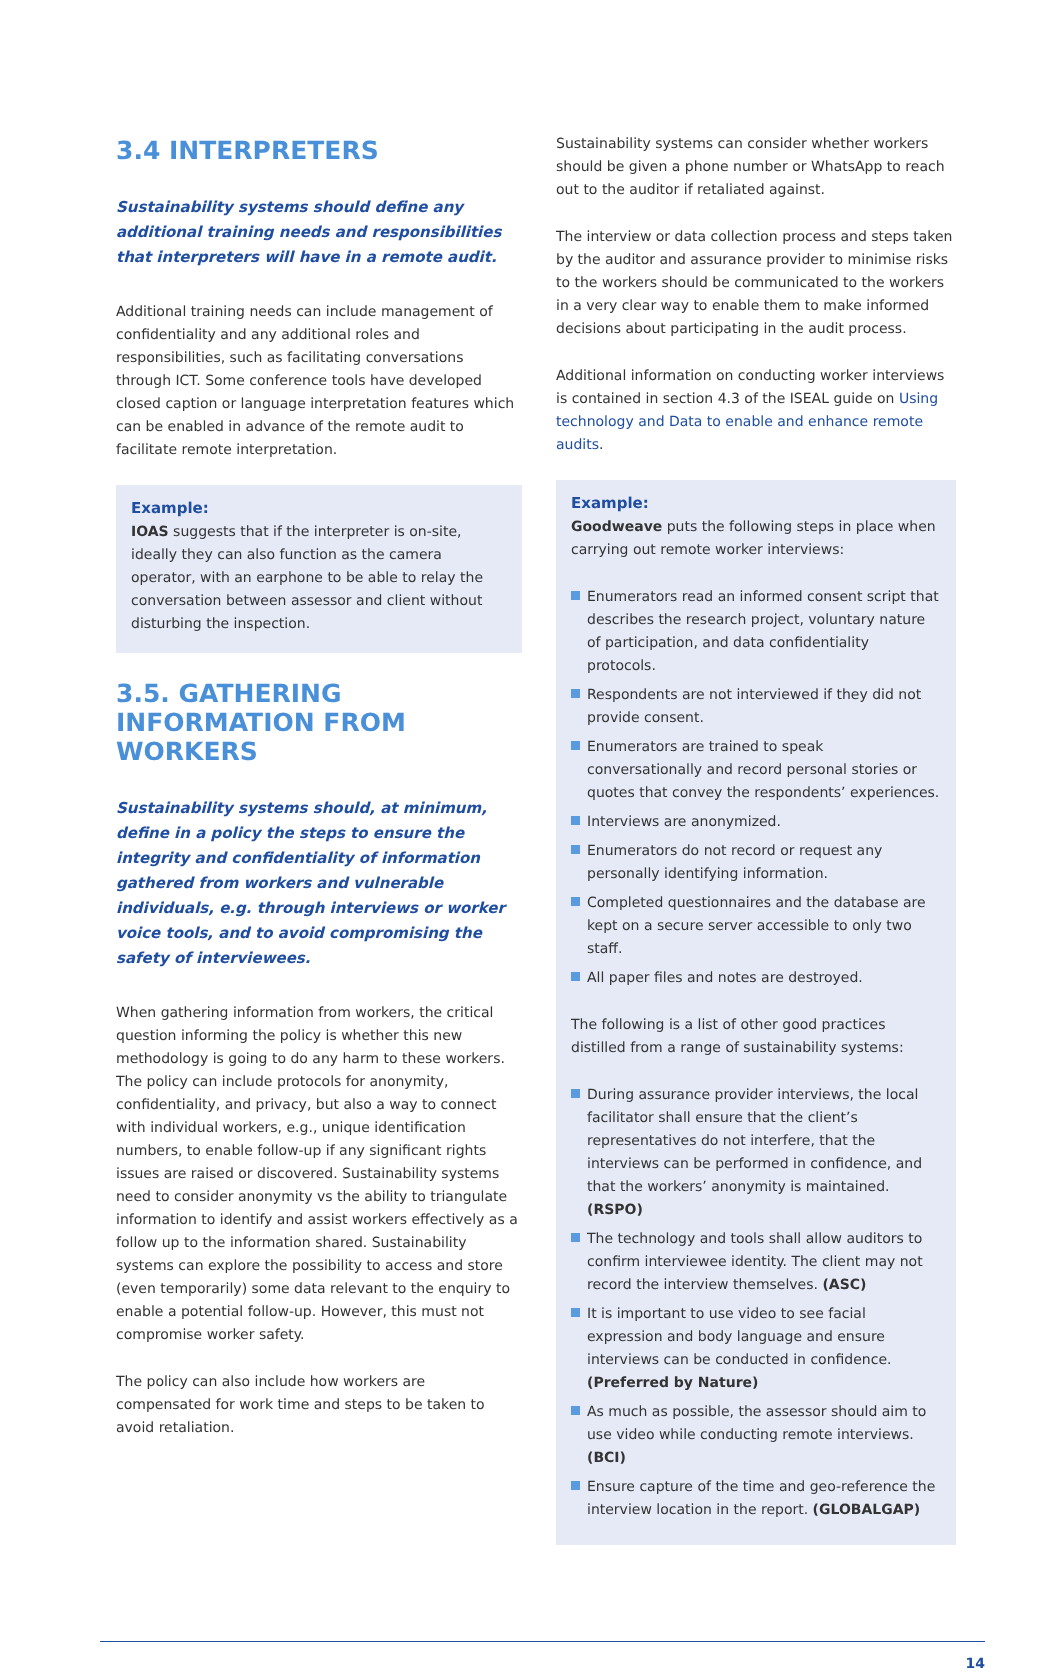3.4 INTERPRETERS
Sustainability systems should define any additional training needs and responsibilities that interpreters will have in a remote audit.
Additional training needs can include management of confidentiality and any additional roles and responsibilities, such as facilitating conversations through ICT. Some conference tools have developed closed caption or language interpretation features which can be enabled in advance of the remote audit to facilitate remote interpretation.
Example:
IOAS suggests that if the interpreter is on-site, ideally they can also function as the camera operator, with an earphone to be able to relay the conversation between assessor and client without disturbing the inspection.
3.5. GATHERING INFORMATION FROM WORKERS
Sustainability systems should, at minimum, define in a policy the steps to ensure the integrity and confidentiality of information gathered from workers and vulnerable individuals, e.g. through interviews or worker voice tools, and to avoid compromising the safety of interviewees.
When gathering information from workers, the critical question informing the policy is whether this new methodology is going to do any harm to these workers. The policy can include protocols for anonymity, confidentiality, and privacy, but also a way to connect with individual workers, e.g., unique identification numbers, to enable follow-up if any significant rights issues are raised or discovered. Sustainability systems need to consider anonymity vs the ability to triangulate information to identify and assist workers effectively as a follow up to the information shared. Sustainability systems can explore the possibility to access and store (even temporarily) some data relevant to the enquiry to enable a potential follow-up. However, this must not compromise worker safety.
The policy can also include how workers are compensated for work time and steps to be taken to avoid retaliation.
Sustainability systems can consider whether workers should be given a phone number or WhatsApp to reach out to the auditor if retaliated against.
The interview or data collection process and steps taken by the auditor and assurance provider to minimise risks to the workers should be communicated to the workers in a very clear way to enable them to make informed decisions about participating in the audit process.
Additional information on conducting worker interviews is contained in section 4.3 of the ISEAL guide on Using technology and Data to enable and enhance remote audits.
Example:
Goodweave puts the following steps in place when carrying out remote worker interviews:
Enumerators read an informed consent script that describes the research project, voluntary nature of participation, and data confidentiality protocols.
Respondents are not interviewed if they did not provide consent.
Enumerators are trained to speak conversationally and record personal stories or quotes that convey the respondents’ experiences.
Interviews are anonymized.
Enumerators do not record or request any personally identifying information.
Completed questionnaires and the database are kept on a secure server accessible to only two staff.
All paper files and notes are destroyed.
The following is a list of other good practices distilled from a range of sustainability systems:
During assurance provider interviews, the local facilitator shall ensure that the client’s representatives do not interfere, that the interviews can be performed in confidence, and that the workers’ anonymity is maintained. (RSPO)
The technology and tools shall allow auditors to confirm interviewee identity. The client may not record the interview themselves. (ASC)
It is important to use video to see facial expression and body language and ensure interviews can be conducted in confidence. (Preferred by Nature)
As much as possible, the assessor should aim to use video while conducting remote interviews. (BCI)
Ensure capture of the time and geo-reference the interview location in the report. (GLOBALGAP)
14